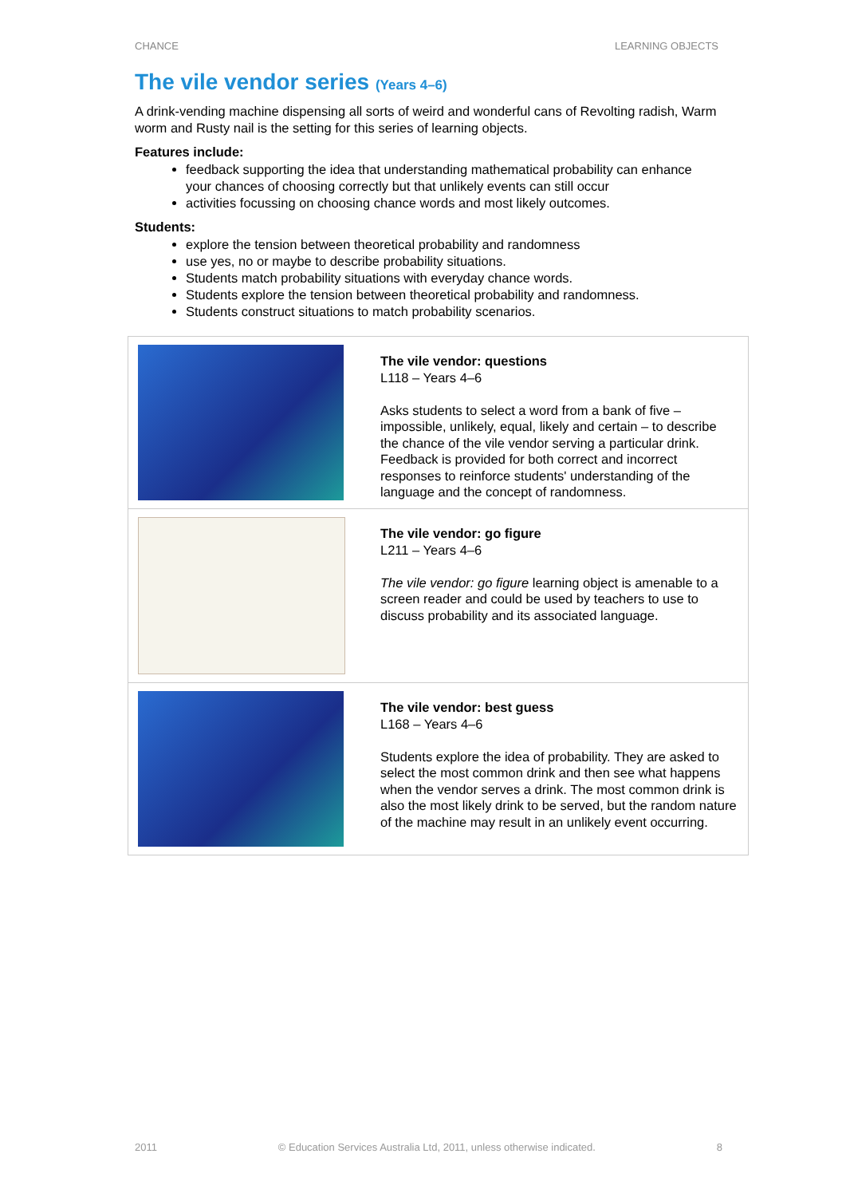CHANCE LEARNING OBJECTS
The vile vendor series (Years 4–6)
A drink-vending machine dispensing all sorts of weird and wonderful cans of Revolting radish, Warm worm and Rusty nail is the setting for this series of learning objects.
Features include:
feedback supporting the idea that understanding mathematical probability can enhance your chances of choosing correctly but that unlikely events can still occur
activities focussing on choosing chance words and most likely outcomes.
Students:
explore the tension between theoretical probability and randomness
use yes, no or maybe to describe probability situations.
Students match probability situations with everyday chance words.
Students explore the tension between theoretical probability and randomness.
Students construct situations to match probability scenarios.
| | The vile vendor: questions L118 – Years 4–6 Asks students to select a word from a bank of five – impossible, unlikely, equal, likely and certain – to describe the chance of the vile vendor serving a particular drink. Feedback is provided for both correct and incorrect responses to reinforce students' understanding of the language and the concept of randomness. |
| | The vile vendor: go figure L211 – Years 4–6 The vile vendor: go figure learning object is amenable to a screen reader and could be used by teachers to use to discuss probability and its associated language. |
| | The vile vendor: best guess L168 – Years 4–6 Students explore the idea of probability. They are asked to select the most common drink and then see what happens when the vendor serves a drink. The most common drink is also the most likely drink to be served, but the random nature of the machine may result in an unlikely event occurring. |
2011 © Education Services Australia Ltd, 2011, unless otherwise indicated. 8